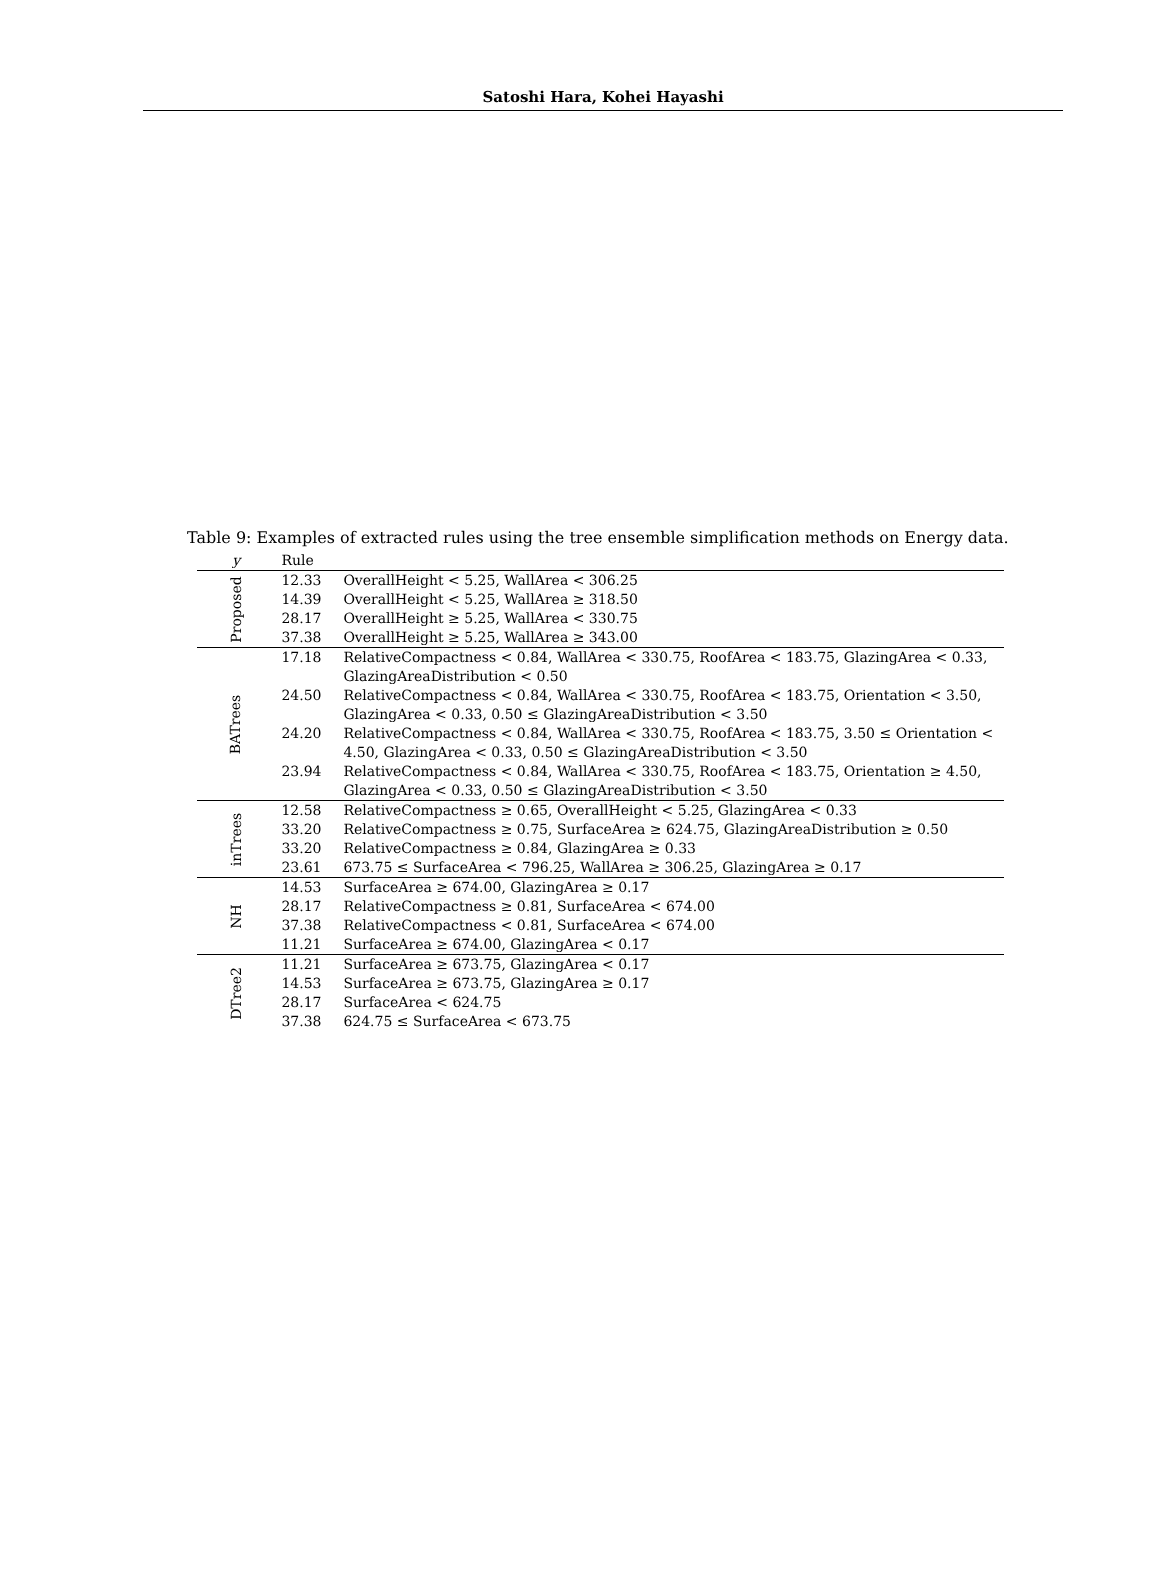Satoshi Hara, Kohei Hayashi
Table 9: Examples of extracted rules using the tree ensemble simplification methods on Energy data.
| y | Rule | |
| --- | --- | --- |
| Proposed | 12.33 | OverallHeight < 5.25, WallArea < 306.25 |
| | 14.39 | OverallHeight < 5.25, WallArea ≥ 318.50 |
| | 28.17 | OverallHeight ≥ 5.25, WallArea < 330.75 |
| | 37.38 | OverallHeight ≥ 5.25, WallArea ≥ 343.00 |
| BATrees | 17.18 | RelativeCompactness < 0.84, WallArea < 330.75, RoofArea < 183.75, GlazingArea < 0.33, GlazingAreaDistribution < 0.50 |
| | 24.50 | RelativeCompactness < 0.84, WallArea < 330.75, RoofArea < 183.75, Orientation < 3.50, GlazingArea < 0.33, 0.50 ≤ GlazingAreaDistribution < 3.50 |
| | 24.20 | RelativeCompactness < 0.84, WallArea < 330.75, RoofArea < 183.75, 3.50 ≤ Orientation < 4.50, GlazingArea < 0.33, 0.50 ≤ GlazingAreaDistribution < 3.50 |
| | 23.94 | RelativeCompactness < 0.84, WallArea < 330.75, RoofArea < 183.75, Orientation ≥ 4.50, GlazingArea < 0.33, 0.50 ≤ GlazingAreaDistribution < 3.50 |
| inTrees | 12.58 | RelativeCompactness ≥ 0.65, OverallHeight < 5.25, GlazingArea < 0.33 |
| | 33.20 | RelativeCompactness ≥ 0.75, SurfaceArea ≥ 624.75, GlazingAreaDistribution ≥ 0.50 |
| | 33.20 | RelativeCompactness ≥ 0.84, GlazingArea ≥ 0.33 |
| | 23.61 | 673.75 ≤ SurfaceArea < 796.25, WallArea ≥ 306.25, GlazingArea ≥ 0.17 |
| NH | 14.53 | SurfaceArea ≥ 674.00, GlazingArea ≥ 0.17 |
| | 28.17 | RelativeCompactness ≥ 0.81, SurfaceArea < 674.00 |
| | 37.38 | RelativeCompactness < 0.81, SurfaceArea < 674.00 |
| | 11.21 | SurfaceArea ≥ 674.00, GlazingArea < 0.17 |
| DTree2 | 11.21 | SurfaceArea ≥ 673.75, GlazingArea < 0.17 |
| | 14.53 | SurfaceArea ≥ 673.75, GlazingArea ≥ 0.17 |
| | 28.17 | SurfaceArea < 624.75 |
| | 37.38 | 624.75 ≤ SurfaceArea < 673.75 |